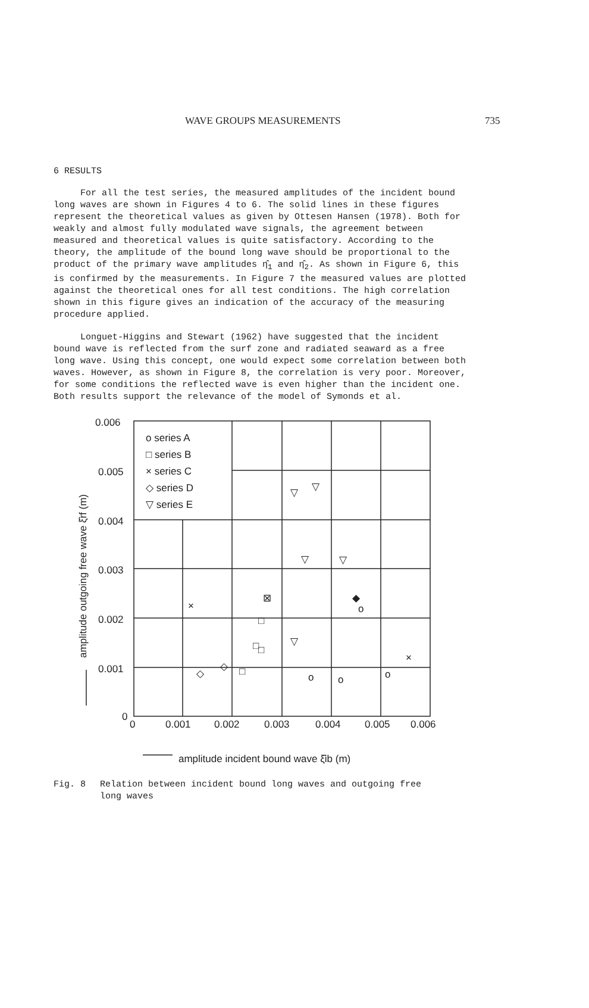WAVE GROUPS MEASUREMENTS 735
6 RESULTS
For all the test series, the measured amplitudes of the incident bound long waves are shown in Figures 4 to 6. The solid lines in these figures represent the theoretical values as given by Ottesen Hansen (1978). Both for weakly and almost fully modulated wave signals, the agreement between measured and theoretical values is quite satisfactory. According to the theory, the amplitude of the bound long wave should be proportional to the product of the primary wave amplitudes η̂<sub>1</sub> and η̂<sub>2</sub>. As shown in Figure 6, this is confirmed by the measurements. In Figure 7 the measured values are plotted against the theoretical ones for all test conditions. The high correlation shown in this figure gives an indication of the accuracy of the measuring procedure applied.
Longuet-Higgins and Stewart (1962) have suggested that the incident bound wave is reflected from the surf zone and radiated seaward as a free long wave. Using this concept, one would expect some correlation between both waves. However, as shown in Figure 8, the correlation is very poor. Moreover, for some conditions the reflected wave is even higher than the incident one. Both results support the relevance of the model of Symonds et al.
0.006
0.005
0.004
0.003
0.002
0.001
0
0
0.001
0.002
0.003
0.004
0.005
0.006
o series A
□ series B
× series C
◇ series D
▽ series E
amplitude incident bound wave ξ̂ib (m)
amplitude outgoing free wave ξ̂rf (m)
▽
▽
▽
▽
▽
×
×
⊠
◆
o
□
□
□
□
◇
◇
o
o
o
Fig. 8 Relation between incident bound long waves and outgoing free
long waves